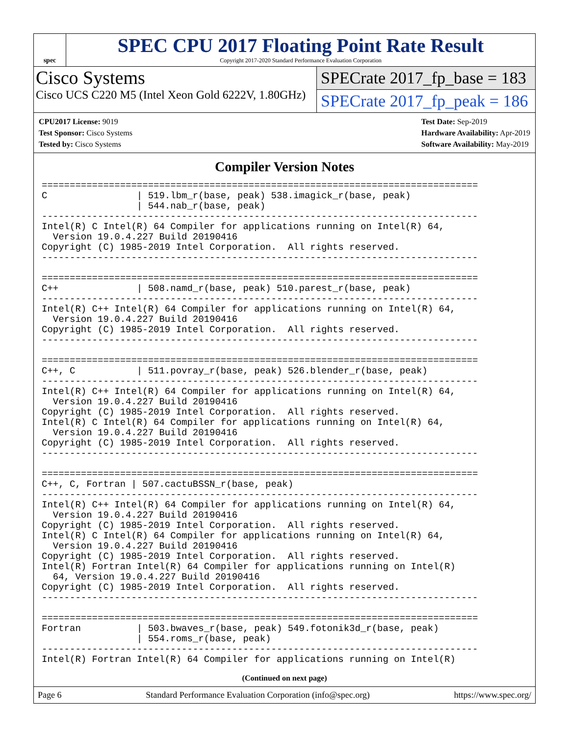spec
SPEC CPU 2017 Floating Point Rate Result
Copyright 2017-2020 Standard Performance Evaluation Corporation
Cisco Systems
Cisco UCS C220 M5 (Intel Xeon Gold 6222V, 1.80GHz)
SPECrate 2017_fp_base = 183
SPECrate 2017_fp_peak = 186
CPU2017 License: 9019
Test Sponsor: Cisco Systems
Tested by: Cisco Systems
Test Date: Sep-2019
Hardware Availability: Apr-2019
Software Availability: May-2019
Compiler Version Notes
==============================================================================
C                | 519.lbm_r(base, peak) 538.imagick_r(base, peak)
                 | 544.nab_r(base, peak)
------------------------------------------------------------------------------
Intel(R) C Intel(R) 64 Compiler for applications running on Intel(R) 64,
  Version 19.0.4.227 Build 20190416
Copyright (C) 1985-2019 Intel Corporation.  All rights reserved.
------------------------------------------------------------------------------

==============================================================================
C++              | 508.namd_r(base, peak) 510.parest_r(base, peak)
------------------------------------------------------------------------------
Intel(R) C++ Intel(R) 64 Compiler for applications running on Intel(R) 64,
  Version 19.0.4.227 Build 20190416
Copyright (C) 1985-2019 Intel Corporation.  All rights reserved.
------------------------------------------------------------------------------

==============================================================================
C++, C           | 511.povray_r(base, peak) 526.blender_r(base, peak)
------------------------------------------------------------------------------
Intel(R) C++ Intel(R) 64 Compiler for applications running on Intel(R) 64,
  Version 19.0.4.227 Build 20190416
Copyright (C) 1985-2019 Intel Corporation.  All rights reserved.
Intel(R) C Intel(R) 64 Compiler for applications running on Intel(R) 64,
  Version 19.0.4.227 Build 20190416
Copyright (C) 1985-2019 Intel Corporation.  All rights reserved.
------------------------------------------------------------------------------

==============================================================================
C++, C, Fortran | 507.cactuBSSN_r(base, peak)
------------------------------------------------------------------------------
Intel(R) C++ Intel(R) 64 Compiler for applications running on Intel(R) 64,
  Version 19.0.4.227 Build 20190416
Copyright (C) 1985-2019 Intel Corporation.  All rights reserved.
Intel(R) C Intel(R) 64 Compiler for applications running on Intel(R) 64,
  Version 19.0.4.227 Build 20190416
Copyright (C) 1985-2019 Intel Corporation.  All rights reserved.
Intel(R) Fortran Intel(R) 64 Compiler for applications running on Intel(R)
  64, Version 19.0.4.227 Build 20190416
Copyright (C) 1985-2019 Intel Corporation.  All rights reserved.
------------------------------------------------------------------------------

==============================================================================
Fortran          | 503.bwaves_r(base, peak) 549.fotonik3d_r(base, peak)
                 | 554.roms_r(base, peak)
------------------------------------------------------------------------------
Intel(R) Fortran Intel(R) 64 Compiler for applications running on Intel(R)
(Continued on next page)
Page 6 Standard Performance Evaluation Corporation (info@spec.org) https://www.spec.org/